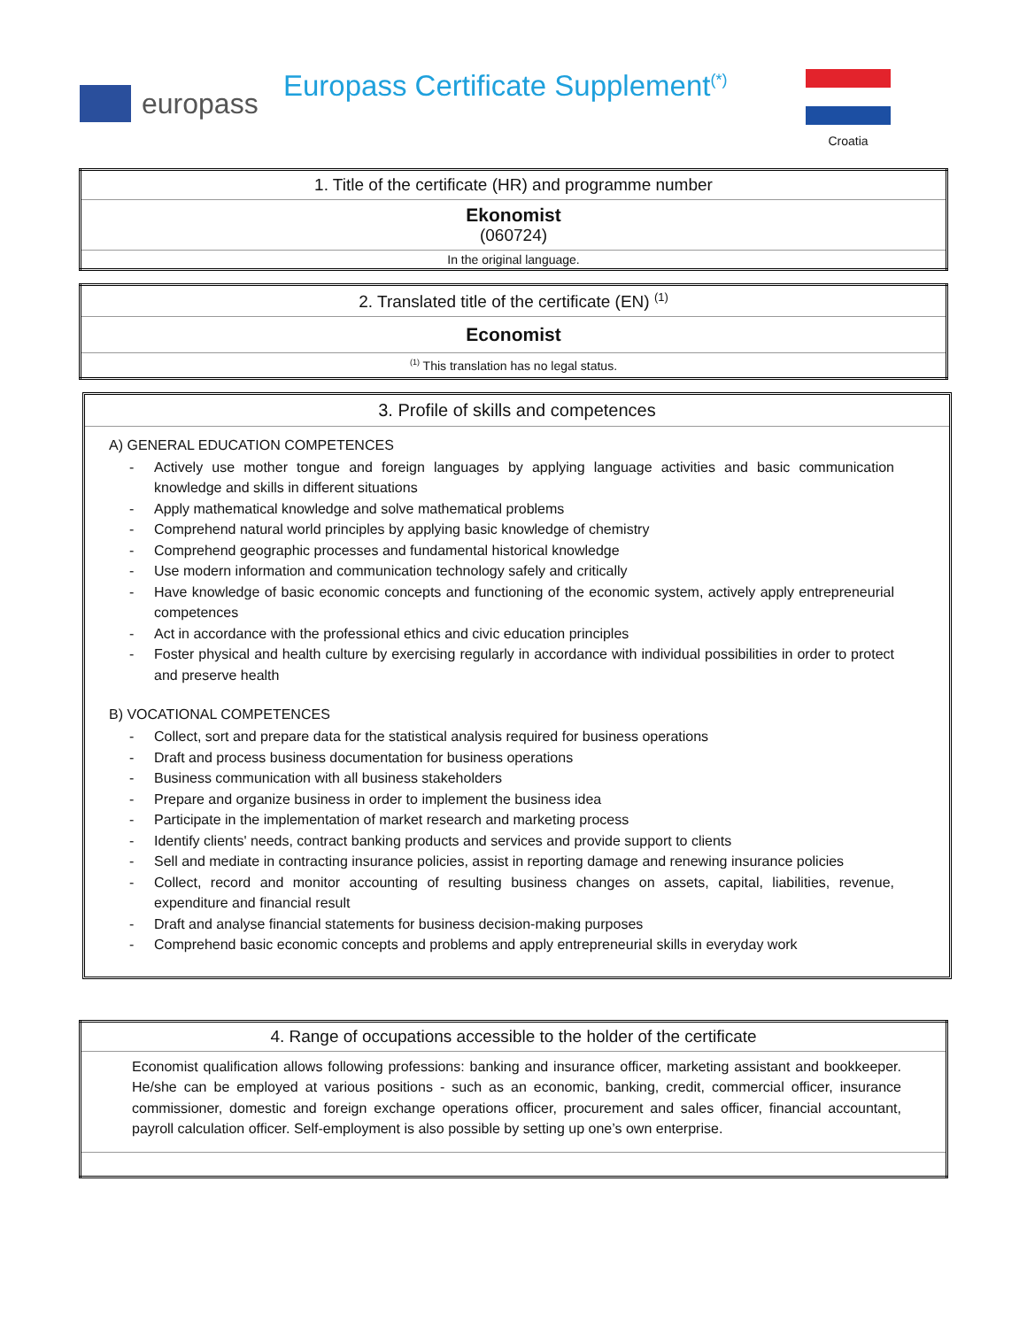europass
Europass Certificate Supplement<sup>(*)</sup>
Croatia
| 1. Title of the certificate (HR) and programme number |
| Ekonomist (060724) |
| In the original language. |
| 2. Translated title of the certificate (EN) <sup>(1)</sup> |
| Economist |
| <sup>(1)</sup> This translation has no legal status. |
3. Profile of skills and competences
A) GENERAL EDUCATION COMPETENCES
- Actively use mother tongue and foreign languages by applying language activities and basic communication knowledge and skills in different situations
- Apply mathematical knowledge and solve mathematical problems
- Comprehend natural world principles by applying basic knowledge of chemistry
- Comprehend geographic processes and fundamental historical knowledge
- Use modern information and communication technology safely and critically
- Have knowledge of basic economic concepts and functioning of the economic system, actively apply entrepreneurial competences
- Act in accordance with the professional ethics and civic education principles
- Foster physical and health culture by exercising regularly in accordance with individual possibilities in order to protect and preserve health
B) VOCATIONAL COMPETENCES
- Collect, sort and prepare data for the statistical analysis required for business operations
- Draft and process business documentation for business operations
- Business communication with all business stakeholders
- Prepare and organize business in order to implement the business idea
- Participate in the implementation of market research and marketing process
- Identify clients' needs, contract banking products and services and provide support to clients
- Sell and mediate in contracting insurance policies, assist in reporting damage and renewing insurance policies
- Collect, record and monitor accounting of resulting business changes on assets, capital, liabilities, revenue, expenditure and financial result
- Draft and analyse financial statements for business decision-making purposes
- Comprehend basic economic concepts and problems and apply entrepreneurial skills in everyday work
| 4. Range of occupations accessible to the holder of the certificate |
| Economist qualification allows following professions: banking and insurance officer, marketing assistant and bookkeeper. He/she can be employed at various positions - such as an economic, banking, credit, commercial officer, insurance commissioner, domestic and foreign exchange operations officer, procurement and sales officer, financial accountant, payroll calculation officer. Self-employment is also possible by setting up one’s own enterprise. |